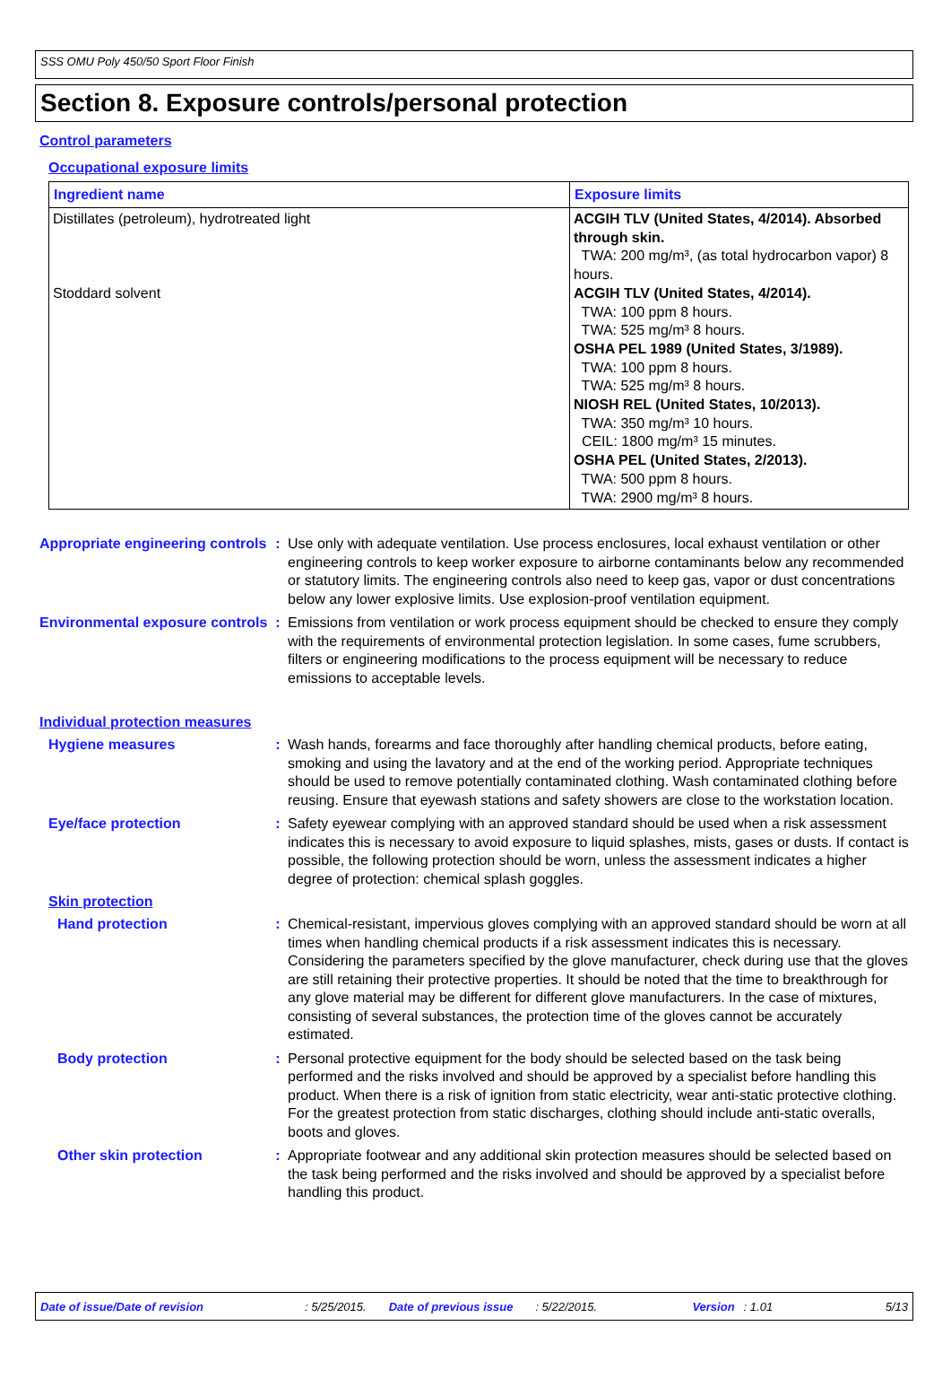SSS OMU Poly 450/50 Sport Floor Finish
Section 8. Exposure controls/personal protection
Control parameters
Occupational exposure limits
| Ingredient name | Exposure limits |
| --- | --- |
| Distillates (petroleum), hydrotreated light Stoddard solvent | ACGIH TLV (United States, 4/2014). Absorbed through skin. TWA: 200 mg/m³, (as total hydrocarbon vapor) 8 hours. ACGIH TLV (United States, 4/2014). TWA: 100 ppm 8 hours. TWA: 525 mg/m³ 8 hours. OSHA PEL 1989 (United States, 3/1989). TWA: 100 ppm 8 hours. TWA: 525 mg/m³ 8 hours. NIOSH REL (United States, 10/2013). TWA: 350 mg/m³ 10 hours. CEIL: 1800 mg/m³ 15 minutes. OSHA PEL (United States, 2/2013). TWA: 500 ppm 8 hours. TWA: 2900 mg/m³ 8 hours. |
Appropriate engineering controls
: Use only with adequate ventilation. Use process enclosures, local exhaust ventilation or other engineering controls to keep worker exposure to airborne contaminants below any recommended or statutory limits. The engineering controls also need to keep gas, vapor or dust concentrations below any lower explosive limits. Use explosion-proof ventilation equipment.
Environmental exposure controls
: Emissions from ventilation or work process equipment should be checked to ensure they comply with the requirements of environmental protection legislation. In some cases, fume scrubbers, filters or engineering modifications to the process equipment will be necessary to reduce emissions to acceptable levels.
Individual protection measures
Hygiene measures : Wash hands, forearms and face thoroughly after handling chemical products, before eating, smoking and using the lavatory and at the end of the working period. Appropriate techniques should be used to remove potentially contaminated clothing. Wash contaminated clothing before reusing. Ensure that eyewash stations and safety showers are close to the workstation location.
Eye/face protection : Safety eyewear complying with an approved standard should be used when a risk assessment indicates this is necessary to avoid exposure to liquid splashes, mists, gases or dusts. If contact is possible, the following protection should be worn, unless the assessment indicates a higher degree of protection: chemical splash goggles.
Skin protection
Hand protection : Chemical-resistant, impervious gloves complying with an approved standard should be worn at all times when handling chemical products if a risk assessment indicates this is necessary. Considering the parameters specified by the glove manufacturer, check during use that the gloves are still retaining their protective properties. It should be noted that the time to breakthrough for any glove material may be different for different glove manufacturers. In the case of mixtures, consisting of several substances, the protection time of the gloves cannot be accurately estimated.
Body protection : Personal protective equipment for the body should be selected based on the task being performed and the risks involved and should be approved by a specialist before handling this product. When there is a risk of ignition from static electricity, wear anti-static protective clothing. For the greatest protection from static discharges, clothing should include anti-static overalls, boots and gloves.
Other skin protection : Appropriate footwear and any additional skin protection measures should be selected based on the task being performed and the risks involved and should be approved by a specialist before handling this product.
Date of issue/Date of revision: 5/25/2015. Date of previous issue: 5/22/2015. Version: 1.01 5/13